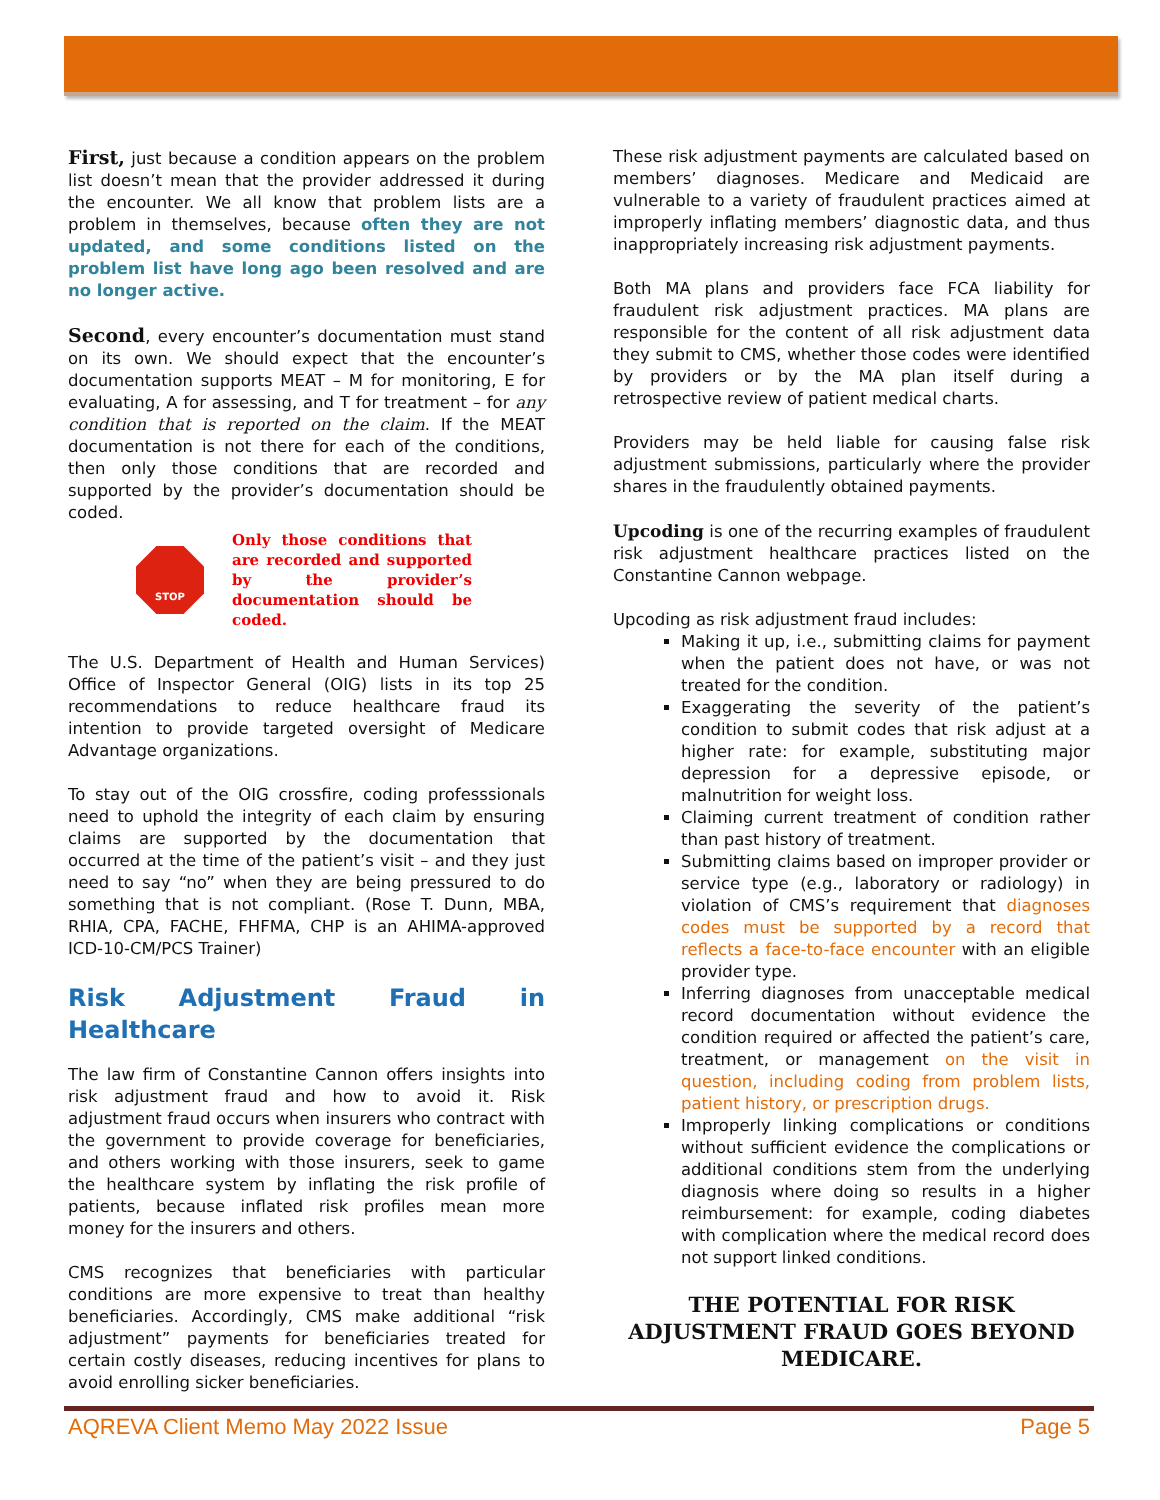First, just because a condition appears on the problem list doesn’t mean that the provider addressed it during the encounter. We all know that problem lists are a problem in themselves, because often they are not updated, and some conditions listed on the problem list have long ago been resolved and are no longer active.
Second, every encounter’s documentation must stand on its own. We should expect that the encounter’s documentation supports MEAT – M for monitoring, E for evaluating, A for assessing, and T for treatment – for any condition that is reported on the claim. If the MEAT documentation is not there for each of the conditions, then only those conditions that are recorded and supported by the provider’s documentation should be coded.
STOP
Only those conditions that are recorded and supported by the provider’s documentation should be coded.
The U.S. Department of Health and Human Services) Office of Inspector General (OIG) lists in its top 25 recommendations to reduce healthcare fraud its intention to provide targeted oversight of Medicare Advantage organizations.
To stay out of the OIG crossfire, coding professsionals need to uphold the integrity of each claim by ensuring claims are supported by the documentation that occurred at the time of the patient’s visit – and they just need to say “no” when they are being pressured to do something that is not compliant. (Rose T. Dunn, MBA, RHIA, CPA, FACHE, FHFMA, CHP is an AHIMA-approved ICD-10-CM/PCS Trainer)
Risk Adjustment Fraud in Healthcare
The law firm of Constantine Cannon offers insights into risk adjustment fraud and how to avoid it. Risk adjustment fraud occurs when insurers who contract with the government to provide coverage for beneficiaries, and others working with those insurers, seek to game the healthcare system by inflating the risk profile of patients, because inflated risk profiles mean more money for the insurers and others.
CMS recognizes that beneficiaries with particular conditions are more expensive to treat than healthy beneficiaries. Accordingly, CMS make additional “risk adjustment” payments for beneficiaries treated for certain costly diseases, reducing incentives for plans to avoid enrolling sicker beneficiaries.
These risk adjustment payments are calculated based on members’ diagnoses. Medicare and Medicaid are vulnerable to a variety of fraudulent practices aimed at improperly inflating members’ diagnostic data, and thus inappropriately increasing risk adjustment payments.
Both MA plans and providers face FCA liability for fraudulent risk adjustment practices. MA plans are responsible for the content of all risk adjustment data they submit to CMS, whether those codes were identified by providers or by the MA plan itself during a retrospective review of patient medical charts.
Providers may be held liable for causing false risk adjustment submissions, particularly where the provider shares in the fraudulently obtained payments.
Upcoding is one of the recurring examples of fraudulent risk adjustment healthcare practices listed on the Constantine Cannon webpage.
Upcoding as risk adjustment fraud includes:
Making it up, i.e., submitting claims for payment when the patient does not have, or was not treated for the condition.
Exaggerating the severity of the patient’s condition to submit codes that risk adjust at a higher rate: for example, substituting major depression for a depressive episode, or malnutrition for weight loss.
Claiming current treatment of condition rather than past history of treatment.
Submitting claims based on improper provider or service type (e.g., laboratory or radiology) in violation of CMS’s requirement that diagnoses codes must be supported by a record that reflects a face-to-face encounter with an eligible provider type.
Inferring diagnoses from unacceptable medical record documentation without evidence the condition required or affected the patient’s care, treatment, or management on the visit in question, including coding from problem lists, patient history, or prescription drugs.
Improperly linking complications or conditions without sufficient evidence the complications or additional conditions stem from the underlying diagnosis where doing so results in a higher reimbursement: for example, coding diabetes with complication where the medical record does not support linked conditions.
THE POTENTIAL FOR RISK ADJUSTMENT FRAUD GOES BEYOND MEDICARE.
AQREVA Client Memo May 2022 Issue Page 5